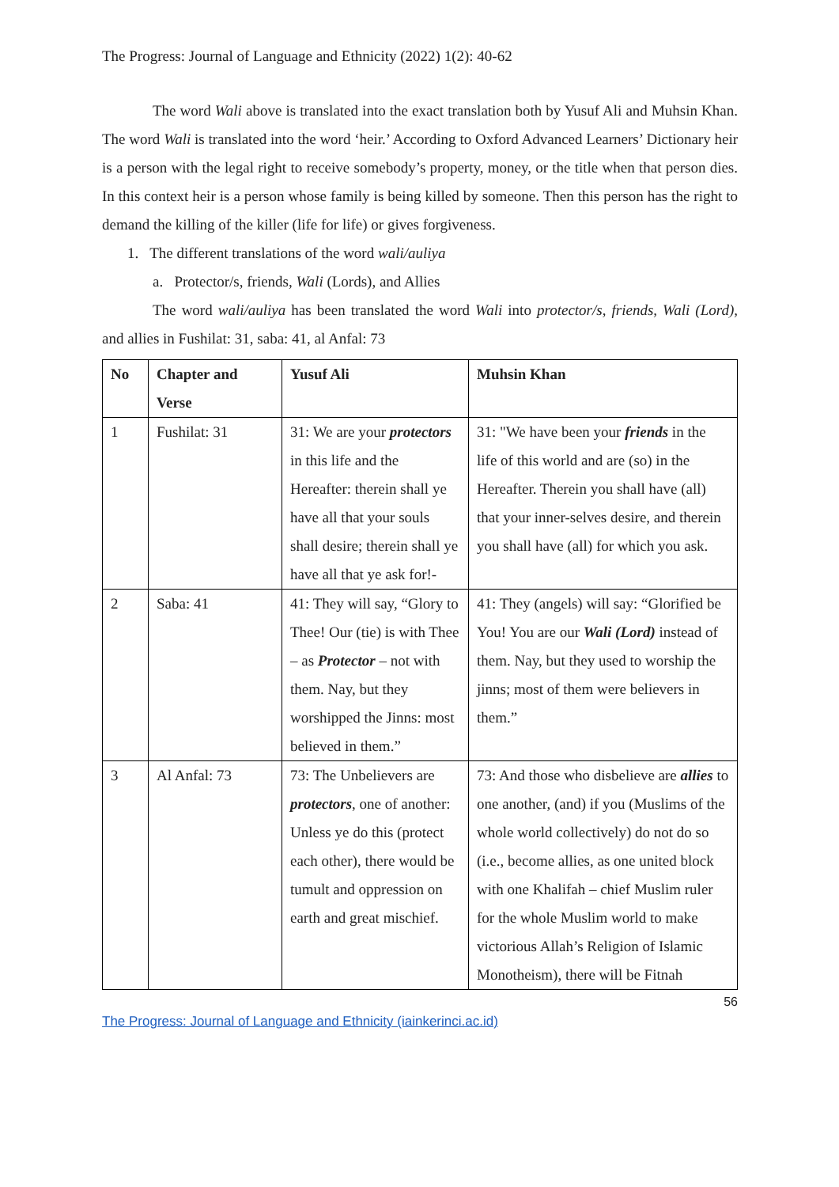The Progress: Journal of Language and Ethnicity (2022) 1(2): 40-62
The word Wali above is translated into the exact translation both by Yusuf Ali and Muhsin Khan. The word Wali is translated into the word ‘heir.’ According to Oxford Advanced Learners’ Dictionary heir is a person with the legal right to receive somebody’s property, money, or the title when that person dies. In this context heir is a person whose family is being killed by someone. Then this person has the right to demand the killing of the killer (life for life) or gives forgiveness.
1. The different translations of the word wali/auliya
a. Protector/s, friends, Wali (Lords), and Allies
The word wali/auliya has been translated the word Wali into protector/s, friends, Wali (Lord), and allies in Fushilat: 31, saba: 41, al Anfal: 73
| No | Chapter and Verse | Yusuf Ali | Muhsin Khan |
| --- | --- | --- | --- |
| 1 | Fushilat: 31 | 31: We are your protectors in this life and the Hereafter: therein shall ye have all that your souls shall desire; therein shall ye have all that ye ask for!- | 31: "We have been your friends in the life of this world and are (so) in the Hereafter. Therein you shall have (all) that your inner-selves desire, and therein you shall have (all) for which you ask. |
| 2 | Saba: 41 | 41: They will say, “Glory to Thee! Our (tie) is with Thee – as Protector – not with them. Nay, but they worshipped the Jinns: most believed in them.” | 41: They (angels) will say: “Glorified be You! You are our Wali (Lord) instead of them. Nay, but they used to worship the jinns; most of them were believers in them.” |
| 3 | Al Anfal: 73 | 73: The Unbelievers are protectors , one of another: Unless ye do this (protect each other), there would be tumult and oppression on earth and great mischief. | 73: And those who disbelieve are allies to one another, (and) if you (Muslims of the whole world collectively) do not do so (i.e., become allies, as one united block with one Khalifah – chief Muslim ruler for the whole Muslim world to make victorious Allah’s Religion of Islamic Monotheism), there will be Fitnah |
56
The Progress: Journal of Language and Ethnicity (iainkerinci.ac.id)